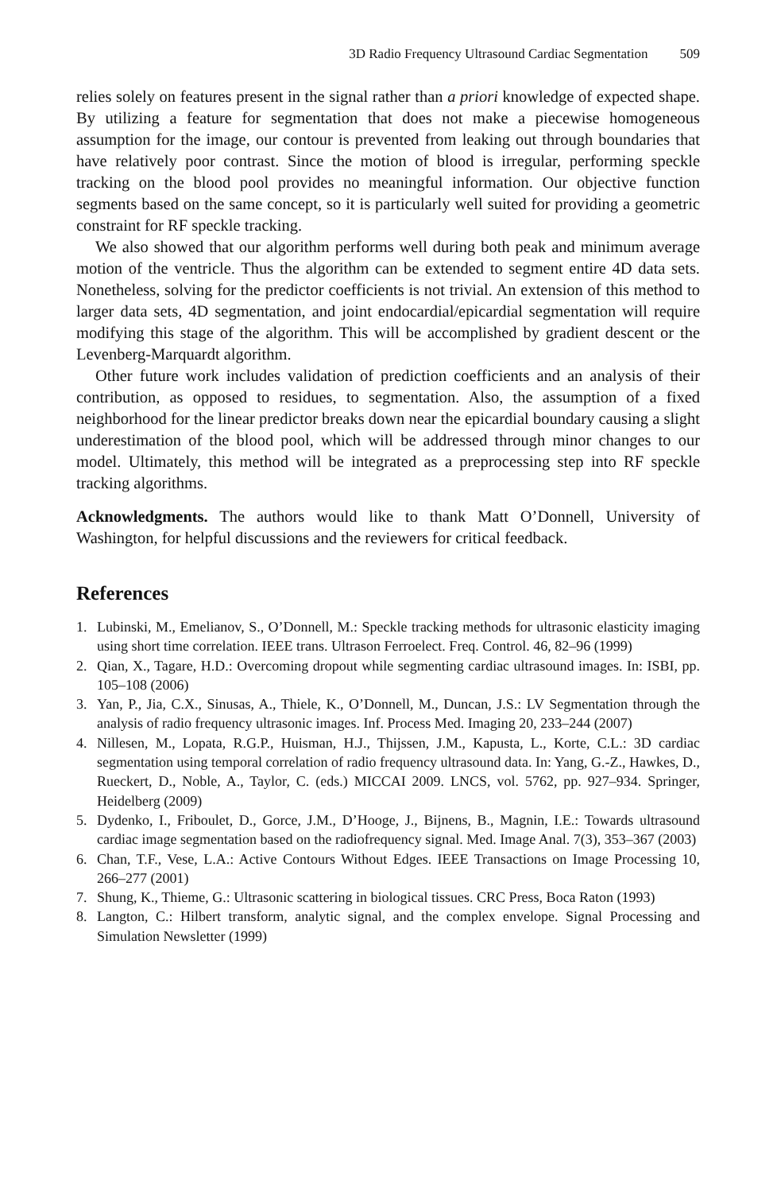3D Radio Frequency Ultrasound Cardiac Segmentation 509
relies solely on features present in the signal rather than a priori knowledge of expected shape. By utilizing a feature for segmentation that does not make a piecewise homogeneous assumption for the image, our contour is prevented from leaking out through boundaries that have relatively poor contrast. Since the motion of blood is irregular, performing speckle tracking on the blood pool provides no meaningful information. Our objective function segments based on the same concept, so it is particularly well suited for providing a geometric constraint for RF speckle tracking.
We also showed that our algorithm performs well during both peak and minimum average motion of the ventricle. Thus the algorithm can be extended to segment entire 4D data sets. Nonetheless, solving for the predictor coefficients is not trivial. An extension of this method to larger data sets, 4D segmentation, and joint endocardial/epicardial segmentation will require modifying this stage of the algorithm. This will be accomplished by gradient descent or the Levenberg-Marquardt algorithm.
Other future work includes validation of prediction coefficients and an analysis of their contribution, as opposed to residues, to segmentation. Also, the assumption of a fixed neighborhood for the linear predictor breaks down near the epicardial boundary causing a slight underestimation of the blood pool, which will be addressed through minor changes to our model. Ultimately, this method will be integrated as a preprocessing step into RF speckle tracking algorithms.
Acknowledgments. The authors would like to thank Matt O’Donnell, University of Washington, for helpful discussions and the reviewers for critical feedback.
References
1. Lubinski, M., Emelianov, S., O’Donnell, M.: Speckle tracking methods for ultrasonic elasticity imaging using short time correlation. IEEE trans. Ultrason Ferroelect. Freq. Control. 46, 82–96 (1999)
2. Qian, X., Tagare, H.D.: Overcoming dropout while segmenting cardiac ultrasound images. In: ISBI, pp. 105–108 (2006)
3. Yan, P., Jia, C.X., Sinusas, A., Thiele, K., O’Donnell, M., Duncan, J.S.: LV Segmentation through the analysis of radio frequency ultrasonic images. Inf. Process Med. Imaging 20, 233–244 (2007)
4. Nillesen, M., Lopata, R.G.P., Huisman, H.J., Thijssen, J.M., Kapusta, L., Korte, C.L.: 3D cardiac segmentation using temporal correlation of radio frequency ultrasound data. In: Yang, G.-Z., Hawkes, D., Rueckert, D., Noble, A., Taylor, C. (eds.) MICCAI 2009. LNCS, vol. 5762, pp. 927–934. Springer, Heidelberg (2009)
5. Dydenko, I., Friboulet, D., Gorce, J.M., D’Hooge, J., Bijnens, B., Magnin, I.E.: Towards ultrasound cardiac image segmentation based on the radiofrequency signal. Med. Image Anal. 7(3), 353–367 (2003)
6. Chan, T.F., Vese, L.A.: Active Contours Without Edges. IEEE Transactions on Image Processing 10, 266–277 (2001)
7. Shung, K., Thieme, G.: Ultrasonic scattering in biological tissues. CRC Press, Boca Raton (1993)
8. Langton, C.: Hilbert transform, analytic signal, and the complex envelope. Signal Processing and Simulation Newsletter (1999)